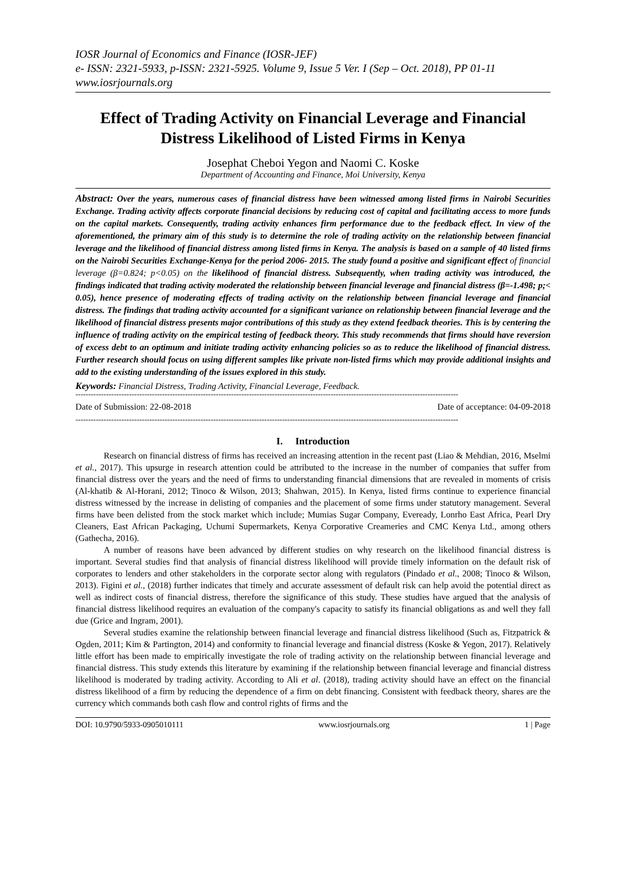IOSR Journal of Economics and Finance (IOSR-JEF)
e- ISSN: 2321-5933, p-ISSN: 2321-5925. Volume 9, Issue 5 Ver. I (Sep – Oct. 2018), PP 01-11
www.iosrjournals.org
Effect of Trading Activity on Financial Leverage and Financial Distress Likelihood of Listed Firms in Kenya
Josephat Cheboi Yegon and Naomi C. Koske
Department of Accounting and Finance, Moi University, Kenya
Abstract: Over the years, numerous cases of financial distress have been witnessed among listed firms in Nairobi Securities Exchange. Trading activity affects corporate financial decisions by reducing cost of capital and facilitating access to more funds on the capital markets. Consequently, trading activity enhances firm performance due to the feedback effect. In view of the aforementioned, the primary aim of this study is to determine the role of trading activity on the relationship between financial leverage and the likelihood of financial distress among listed firms in Kenya. The analysis is based on a sample of 40 listed firms on the Nairobi Securities Exchange-Kenya for the period 2006- 2015. The study found a positive and significant effect of financial leverage (β=0.824; p<0.05) on the likelihood of financial distress. Subsequently, when trading activity was introduced, the findings indicated that trading activity moderated the relationship between financial leverage and financial distress (β=-1.498; p;< 0.05), hence presence of moderating effects of trading activity on the relationship between financial leverage and financial distress. The findings that trading activity accounted for a significant variance on relationship between financial leverage and the likelihood of financial distress presents major contributions of this study as they extend feedback theories. This is by centering the influence of trading activity on the empirical testing of feedback theory. This study recommends that firms should have reversion of excess debt to an optimum and initiate trading activity enhancing policies so as to reduce the likelihood of financial distress. Further research should focus on using different samples like private non-listed firms which may provide additional insights and add to the existing understanding of the issues explored in this study.
Keywords: Financial Distress, Trading Activity, Financial Leverage, Feedback.
------------------------------------------------------------------------------------------------------------------------------------------------------
Date of Submission: 22-08-2018 Date of acceptance: 04-09-2018
------------------------------------------------------------------------------------------------------------------------------------------------------
I. Introduction
Research on financial distress of firms has received an increasing attention in the recent past (Liao & Mehdian, 2016, Mselmi et al., 2017). This upsurge in research attention could be attributed to the increase in the number of companies that suffer from financial distress over the years and the need of firms to understanding financial dimensions that are revealed in moments of crisis (Al-khatib & Al-Horani, 2012; Tinoco & Wilson, 2013; Shahwan, 2015). In Kenya, listed firms continue to experience financial distress witnessed by the increase in delisting of companies and the placement of some firms under statutory management. Several firms have been delisted from the stock market which include; Mumias Sugar Company, Eveready, Lonrho East Africa, Pearl Dry Cleaners, East African Packaging, Uchumi Supermarkets, Kenya Corporative Creameries and CMC Kenya Ltd., among others (Gathecha, 2016).
A number of reasons have been advanced by different studies on why research on the likelihood financial distress is important. Several studies find that analysis of financial distress likelihood will provide timely information on the default risk of corporates to lenders and other stakeholders in the corporate sector along with regulators (Pindado et al., 2008; Tinoco & Wilson, 2013). Figini et al., (2018) further indicates that timely and accurate assessment of default risk can help avoid the potential direct as well as indirect costs of financial distress, therefore the significance of this study. These studies have argued that the analysis of financial distress likelihood requires an evaluation of the company's capacity to satisfy its financial obligations as and well they fall due (Grice and Ingram, 2001).
Several studies examine the relationship between financial leverage and financial distress likelihood (Such as, Fitzpatrick & Ogden, 2011; Kim & Partington, 2014) and conformity to financial leverage and financial distress (Koske & Yegon, 2017). Relatively little effort has been made to empirically investigate the role of trading activity on the relationship between financial leverage and financial distress. This study extends this literature by examining if the relationship between financial leverage and financial distress likelihood is moderated by trading activity. According to Ali et al. (2018), trading activity should have an effect on the financial distress likelihood of a firm by reducing the dependence of a firm on debt financing. Consistent with feedback theory, shares are the currency which commands both cash flow and control rights of firms and the
DOI: 10.9790/5933-0905010111 www.iosrjournals.org 1 | Page